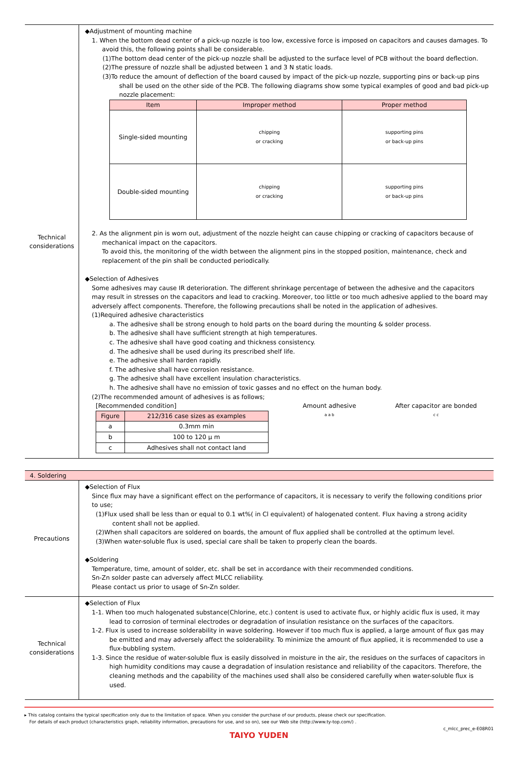Technical
considerations
◆Adjustment of mounting machine
1. When the bottom dead center of a pick-up nozzle is too low, excessive force is imposed on capacitors and causes damages. To avoid this, the following points shall be considerable.
(1)The bottom dead center of the pick-up nozzle shall be adjusted to the surface level of PCB without the board deflection.
(2)The pressure of nozzle shall be adjusted between 1 and 3 N static loads.
(3)To reduce the amount of deflection of the board caused by impact of the pick-up nozzle, supporting pins or back-up pins shall be used on the other side of the PCB. The following diagrams show some typical examples of good and bad pick-up nozzle placement:
| Item | Improper method | Proper method |
| --- | --- | --- |
| Single-sided mounting | chipping or cracking | supporting pins or back-up pins |
| Double-sided mounting | chipping or cracking | supporting pins or back-up pins |
2. As the alignment pin is worn out, adjustment of the nozzle height can cause chipping or cracking of capacitors because of mechanical impact on the capacitors.
To avoid this, the monitoring of the width between the alignment pins in the stopped position, maintenance, check and replacement of the pin shall be conducted periodically.
◆Selection of Adhesives
Some adhesives may cause IR deterioration. The different shrinkage percentage of between the adhesive and the capacitors may result in stresses on the capacitors and lead to cracking. Moreover, too little or too much adhesive applied to the board may adversely affect components. Therefore, the following precautions shall be noted in the application of adhesives.
(1)Required adhesive characteristics
a. The adhesive shall be strong enough to hold parts on the board during the mounting & solder process.
b. The adhesive shall have sufficient strength at high temperatures.
c. The adhesive shall have good coating and thickness consistency.
d. The adhesive shall be used during its prescribed shelf life.
e. The adhesive shall harden rapidly.
f. The adhesive shall have corrosion resistance.
g. The adhesive shall have excellent insulation characteristics.
h. The adhesive shall have no emission of toxic gasses and no effect on the human body.
(2)The recommended amount of adhesives is as follows;
[Recommended condition]
| Figure | 212/316 case sizes as examples |
| --- | --- |
| a | 0.3mm min |
| b | 100 to 120 μ m |
| c | Adhesives shall not contact land |
Amount adhesive
a a b
After capacitor are bonded
c c
4. Soldering
Precautions
◆Selection of Flux
Since flux may have a significant effect on the performance of capacitors, it is necessary to verify the following conditions prior to use;
(1)Flux used shall be less than or equal to 0.1 wt%( in Cl equivalent) of halogenated content. Flux having a strong acidity content shall not be applied.
(2)When shall capacitors are soldered on boards, the amount of flux applied shall be controlled at the optimum level.
(3)When water-soluble flux is used, special care shall be taken to properly clean the boards.
◆Soldering
Temperature, time, amount of solder, etc. shall be set in accordance with their recommended conditions.
Sn-Zn solder paste can adversely affect MLCC reliability.
Please contact us prior to usage of Sn-Zn solder.
Technical
considerations
◆Selection of Flux
1-1. When too much halogenated substance(Chlorine, etc.) content is used to activate flux, or highly acidic flux is used, it may lead to corrosion of terminal electrodes or degradation of insulation resistance on the surfaces of the capacitors.
1-2. Flux is used to increase solderability in wave soldering. However if too much flux is applied, a large amount of flux gas may be emitted and may adversely affect the solderability. To minimize the amount of flux applied, it is recommended to use a flux-bubbling system.
1-3. Since the residue of water-soluble flux is easily dissolved in moisture in the air, the residues on the surfaces of capacitors in high humidity conditions may cause a degradation of insulation resistance and reliability of the capacitors. Therefore, the cleaning methods and the capability of the machines used shall also be considered carefully when water-soluble flux is used.
▸ This catalog contains the typical specification only due to the limitation of space. When you consider the purchase of our products, please check our specification.
For details of each product (characteristics graph, reliability information, precautions for use, and so on), see our Web site (http://www.ty-top.com/) .
c_mlcc_prec_e-E08R01
TAIYO YUDEN